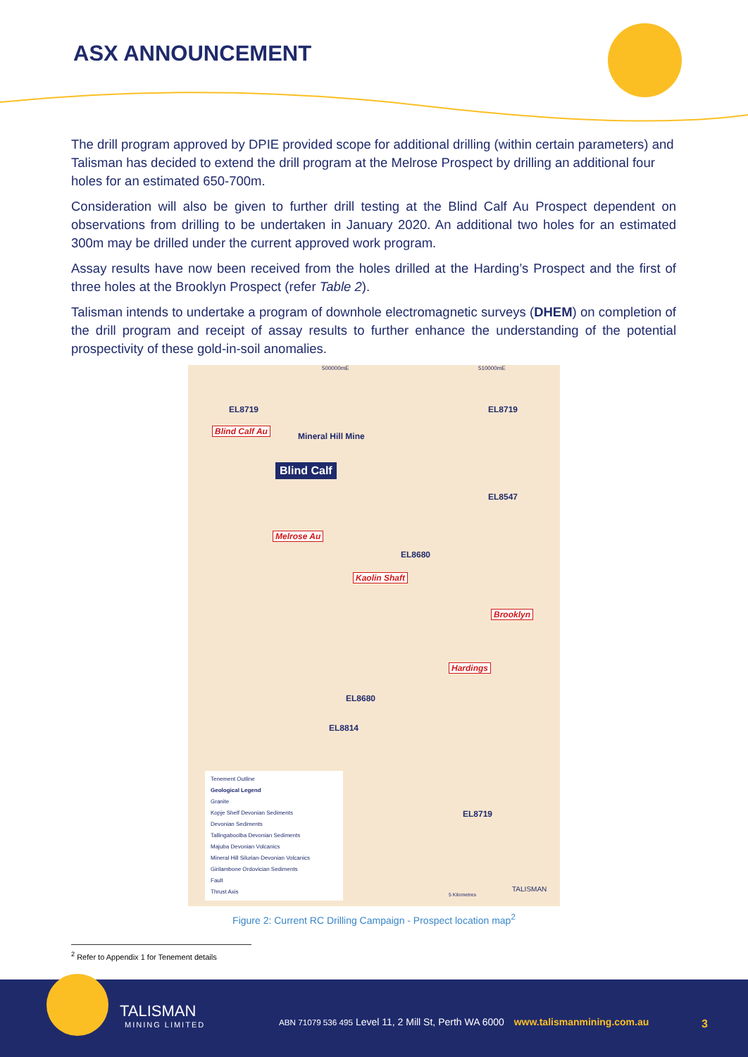ASX ANNOUNCEMENT
The drill program approved by DPIE provided scope for additional drilling (within certain parameters) and Talisman has decided to extend the drill program at the Melrose Prospect by drilling an additional four holes for an estimated 650-700m.
Consideration will also be given to further drill testing at the Blind Calf Au Prospect dependent on observations from drilling to be undertaken in January 2020. An additional two holes for an estimated 300m may be drilled under the current approved work program.
Assay results have now been received from the holes drilled at the Harding’s Prospect and the first of three holes at the Brooklyn Prospect (refer Table 2).
Talisman intends to undertake a program of downhole electromagnetic surveys (DHEM) on completion of the drill program and receipt of assay results to further enhance the understanding of the potential prospectivity of these gold-in-soil anomalies.
500000mE 510000mE
EL8719 EL8719
Blind Calf Au
Mineral Hill Mine
Blind Calf
EL8547
Melrose Au
EL8680
Kaolin Shaft
Brooklyn
Hardings
EL8680
EL8814
EL8719
Tenement Outline
Geological Legend
Granite
Kopje Shelf Devonian Sediments
Devonian Sediments
Tallingaboolba Devonian Sediments
Majuba Devonian Volcanics
Mineral Hill Silurian-Devonian Volcanics
Girilambone Ordovician Sediments
Fault
Thrust Axis
5 Kilometres
TALISMAN
Figure 2: Current RC Drilling Campaign - Prospect location map<sup>2</sup>
<sup>2</sup> Refer to Appendix 1 for Tenement details
TALISMAN
MINING LIMITED
ABN 71079 536 495 Level 11, 2 Mill St, Perth WA 6000 www.talismanmining.com.au
3